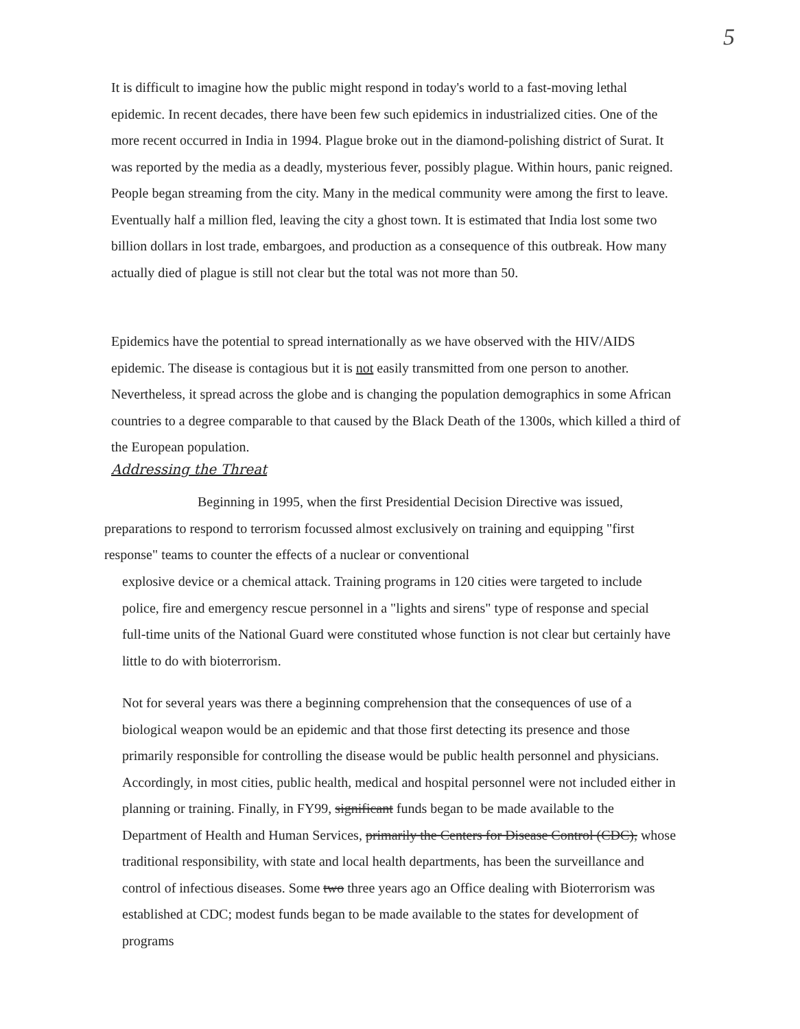5
It is difficult to imagine how the public might respond in today's world to a fast-moving lethal epidemic. In recent decades, there have been few such epidemics in industrialized cities. One of the more recent occurred in India in 1994. Plague broke out in the diamond-polishing district of Surat. It was reported by the media as a deadly, mysterious fever, possibly plague. Within hours, panic reigned. People began streaming from the city. Many in the medical community were among the first to leave. Eventually half a million fled, leaving the city a ghost town. It is estimated that India lost some two billion dollars in lost trade, embargoes, and production as a consequence of this outbreak. How many actually died of plague is still not clear but the total was not more than 50.
Epidemics have the potential to spread internationally as we have observed with the HIV/AIDS epidemic. The disease is contagious but it is not easily transmitted from one person to another. Nevertheless, it spread across the globe and is changing the population demographics in some African countries to a degree comparable to that caused by the Black Death of the 1300s, which killed a third of the European population.
Addressing the Threat
Beginning in 1995, when the first Presidential Decision Directive was issued, preparations to respond to terrorism focussed almost exclusively on training and equipping "first response" teams to counter the effects of a nuclear or conventional
explosive device or a chemical attack. Training programs in 120 cities were targeted to include police, fire and emergency rescue personnel in a "lights and sirens" type of response and special full-time units of the National Guard were constituted whose function is not clear but certainly have little to do with bioterrorism.
Not for several years was there a beginning comprehension that the consequences of use of a biological weapon would be an epidemic and that those first detecting its presence and those primarily responsible for controlling the disease would be public health personnel and physicians. Accordingly, in most cities, public health, medical and hospital personnel were not included either in planning or training. Finally, in FY99, significant funds began to be made available to the Department of Health and Human Services, primarily the Centers for Disease Control (CDC), whose traditional responsibility, with state and local health departments, has been the surveillance and control of infectious diseases. Some two three years ago an Office dealing with Bioterrorism was established at CDC; modest funds began to be made available to the states for development of programs